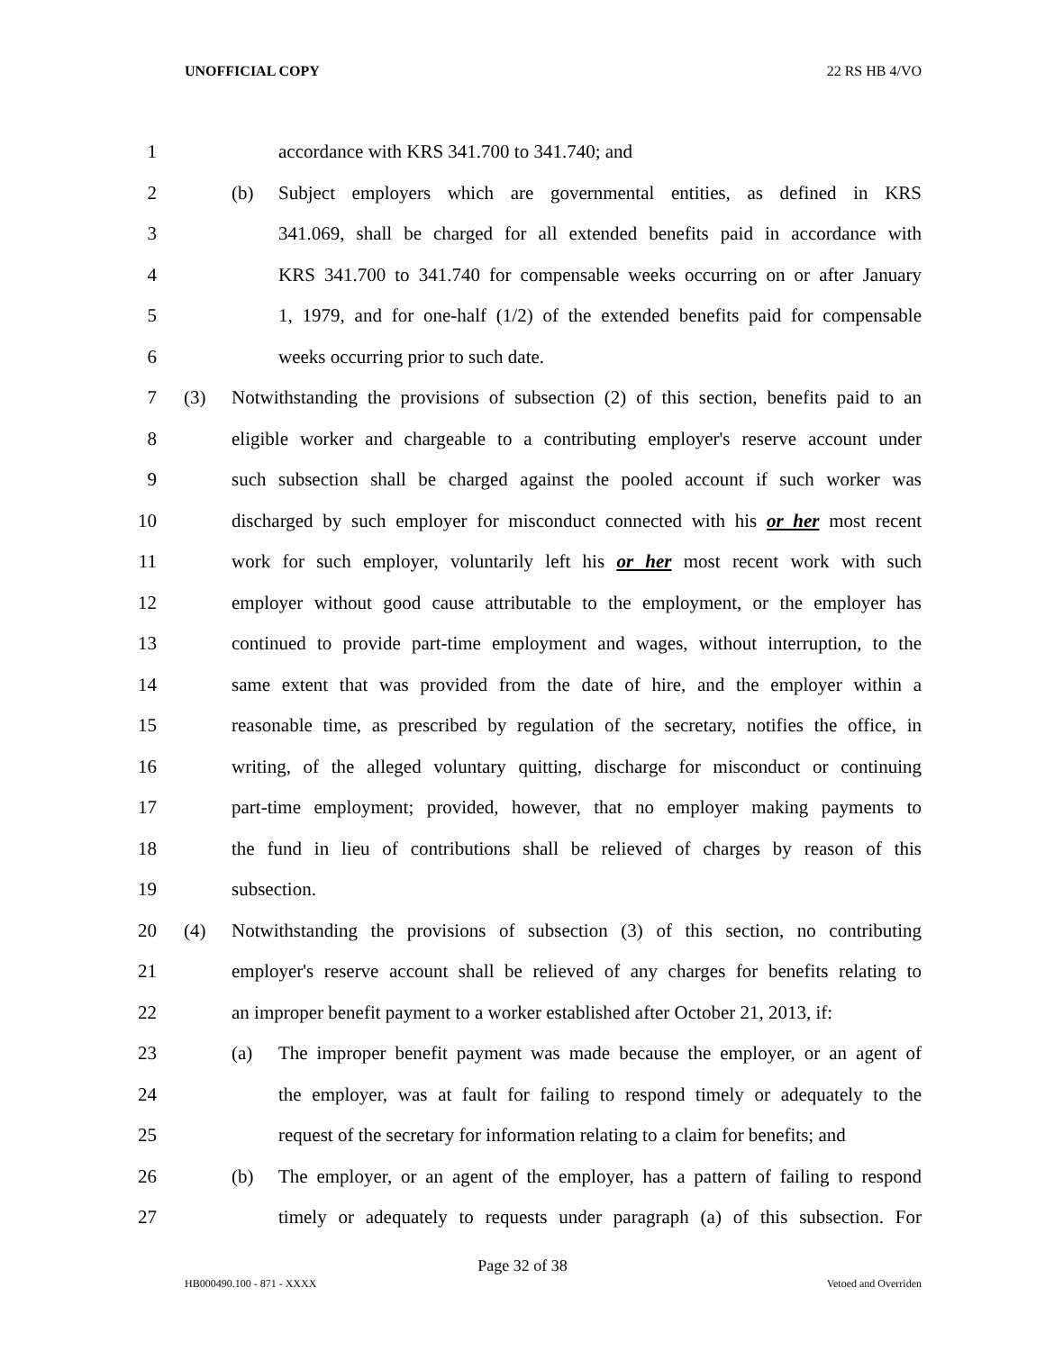UNOFFICIAL COPY 22 RS HB 4/VO
1 accordance with KRS 341.700 to 341.740; and
2 (b) Subject employers which are governmental entities, as defined in KRS
3 341.069, shall be charged for all extended benefits paid in accordance with
4 KRS 341.700 to 341.740 for compensable weeks occurring on or after January
5 1, 1979, and for one-half (1/2) of the extended benefits paid for compensable
6 weeks occurring prior to such date.
7 (3) Notwithstanding the provisions of subsection (2) of this section, benefits paid to an
8 eligible worker and chargeable to a contributing employer's reserve account under
9 such subsection shall be charged against the pooled account if such worker was
10 discharged by such employer for misconduct connected with his or her most recent
11 work for such employer, voluntarily left his or her most recent work with such
12 employer without good cause attributable to the employment, or the employer has
13 continued to provide part-time employment and wages, without interruption, to the
14 same extent that was provided from the date of hire, and the employer within a
15 reasonable time, as prescribed by regulation of the secretary, notifies the office, in
16 writing, of the alleged voluntary quitting, discharge for misconduct or continuing
17 part-time employment; provided, however, that no employer making payments to
18 the fund in lieu of contributions shall be relieved of charges by reason of this
19 subsection.
20 (4) Notwithstanding the provisions of subsection (3) of this section, no contributing
21 employer's reserve account shall be relieved of any charges for benefits relating to
22 an improper benefit payment to a worker established after October 21, 2013, if:
23 (a) The improper benefit payment was made because the employer, or an agent of
24 the employer, was at fault for failing to respond timely or adequately to the
25 request of the secretary for information relating to a claim for benefits; and
26 (b) The employer, or an agent of the employer, has a pattern of failing to respond
27 timely or adequately to requests under paragraph (a) of this subsection. For
Page 32 of 38
HB000490.100 - 871 - XXXX Vetoed and Overriden